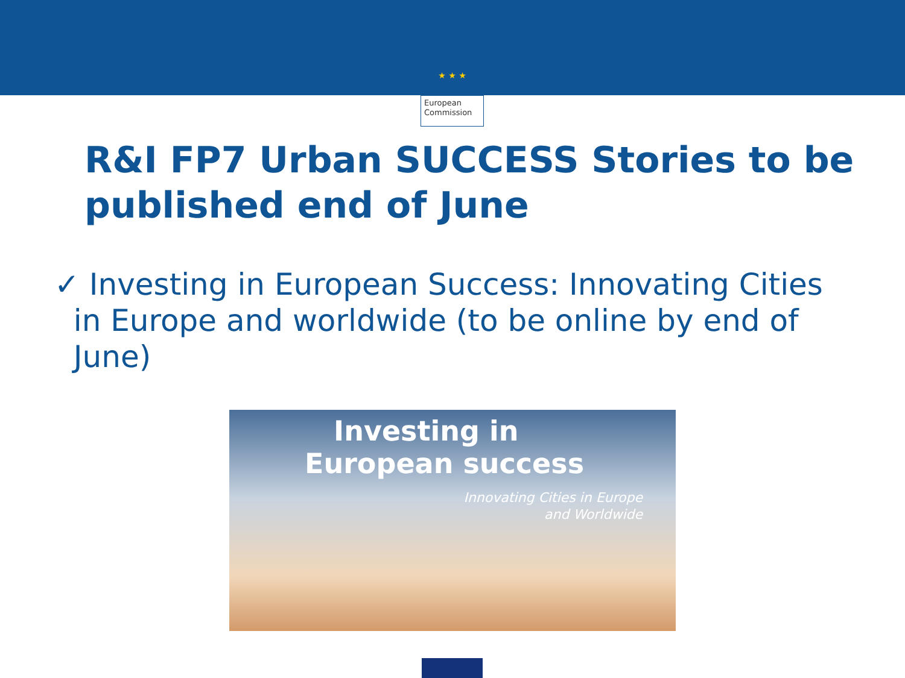★ ★ ★
European
Commission
R&I FP7 Urban SUCCESS Stories to be published end of June
✓ Investing in European Success: Innovating Cities
in Europe and worldwide (to be online by end of
June)
Investing in
European success
Innovating Cities in Europe
and Worldwide